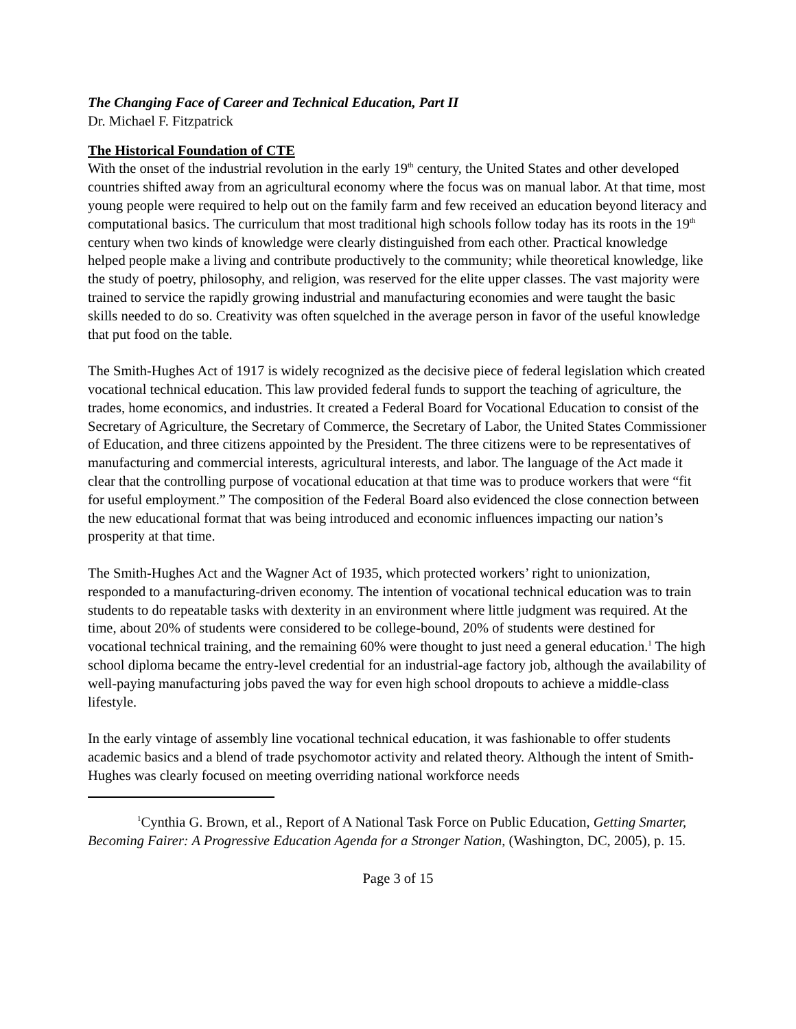The Changing Face of Career and Technical Education, Part II
Dr. Michael F. Fitzpatrick
The Historical Foundation of CTE
With the onset of the industrial revolution in the early 19<sup>th</sup> century, the United States and other developed countries shifted away from an agricultural economy where the focus was on manual labor. At that time, most young people were required to help out on the family farm and few received an education beyond literacy and computational basics. The curriculum that most traditional high schools follow today has its roots in the 19<sup>th</sup> century when two kinds of knowledge were clearly distinguished from each other. Practical knowledge helped people make a living and contribute productively to the community; while theoretical knowledge, like the study of poetry, philosophy, and religion, was reserved for the elite upper classes. The vast majority were trained to service the rapidly growing industrial and manufacturing economies and were taught the basic skills needed to do so. Creativity was often squelched in the average person in favor of the useful knowledge that put food on the table.
The Smith-Hughes Act of 1917 is widely recognized as the decisive piece of federal legislation which created vocational technical education. This law provided federal funds to support the teaching of agriculture, the trades, home economics, and industries. It created a Federal Board for Vocational Education to consist of the Secretary of Agriculture, the Secretary of Commerce, the Secretary of Labor, the United States Commissioner of Education, and three citizens appointed by the President. The three citizens were to be representatives of manufacturing and commercial interests, agricultural interests, and labor. The language of the Act made it clear that the controlling purpose of vocational education at that time was to produce workers that were “fit for useful employment.” The composition of the Federal Board also evidenced the close connection between the new educational format that was being introduced and economic influences impacting our nation’s prosperity at that time.
The Smith-Hughes Act and the Wagner Act of 1935, which protected workers’ right to unionization, responded to a manufacturing-driven economy. The intention of vocational technical education was to train students to do repeatable tasks with dexterity in an environment where little judgment was required. At the time, about 20% of students were considered to be college-bound, 20% of students were destined for vocational technical training, and the remaining 60% were thought to just need a general education.<sup>1</sup> The high school diploma became the entry-level credential for an industrial-age factory job, although the availability of well-paying manufacturing jobs paved the way for even high school dropouts to achieve a middle-class lifestyle.
In the early vintage of assembly line vocational technical education, it was fashionable to offer students academic basics and a blend of trade psychomotor activity and related theory. Although the intent of Smith-Hughes was clearly focused on meeting overriding national workforce needs
<sup>1</sup> Cynthia G. Brown, et al., Report of A National Task Force on Public Education, Getting Smarter, Becoming Fairer: A Progressive Education Agenda for a Stronger Nation, (Washington, DC, 2005), p. 15.
Page 3 of 15